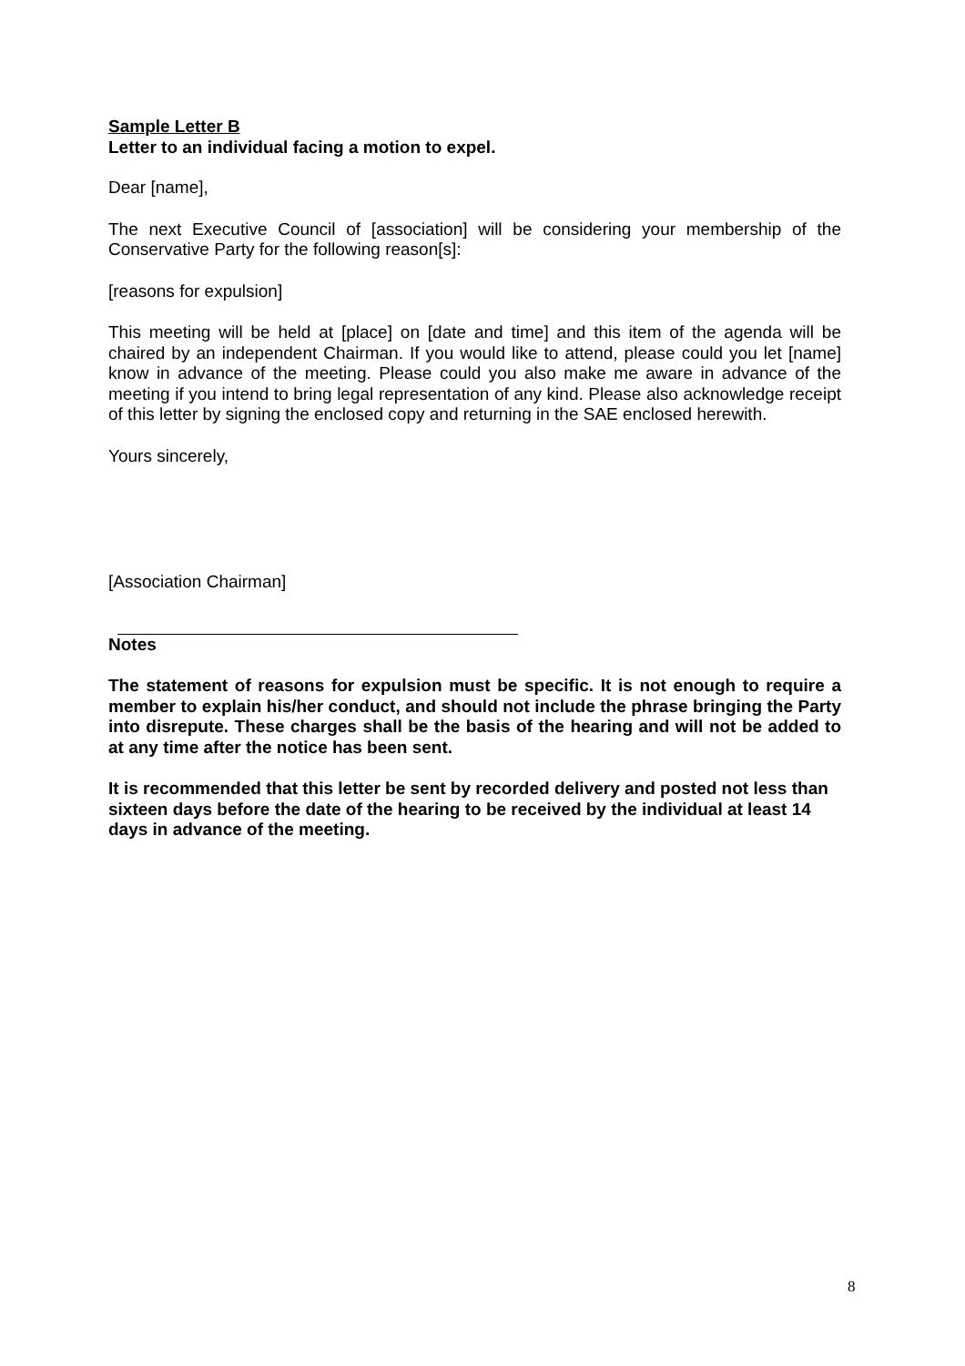Sample Letter B
Letter to an individual facing a motion to expel.
Dear [name],
The next Executive Council of [association] will be considering your membership of the Conservative Party for the following reason[s]:
[reasons for expulsion]
This meeting will be held at [place] on [date and time] and this item of the agenda will be chaired by an independent Chairman. If you would like to attend, please could you let [name] know in advance of the meeting. Please could you also make me aware in advance of the meeting if you intend to bring legal representation of any kind. Please also acknowledge receipt of this letter by signing the enclosed copy and returning in the SAE enclosed herewith.
Yours sincerely,
[Association Chairman]
Notes
The statement of reasons for expulsion must be specific. It is not enough to require a member to explain his/her conduct, and should not include the phrase bringing the Party into disrepute. These charges shall be the basis of the hearing and will not be added to at any time after the notice has been sent.
It is recommended that this letter be sent by recorded delivery and posted not less than sixteen days before the date of the hearing to be received by the individual at least 14 days in advance of the meeting.
8